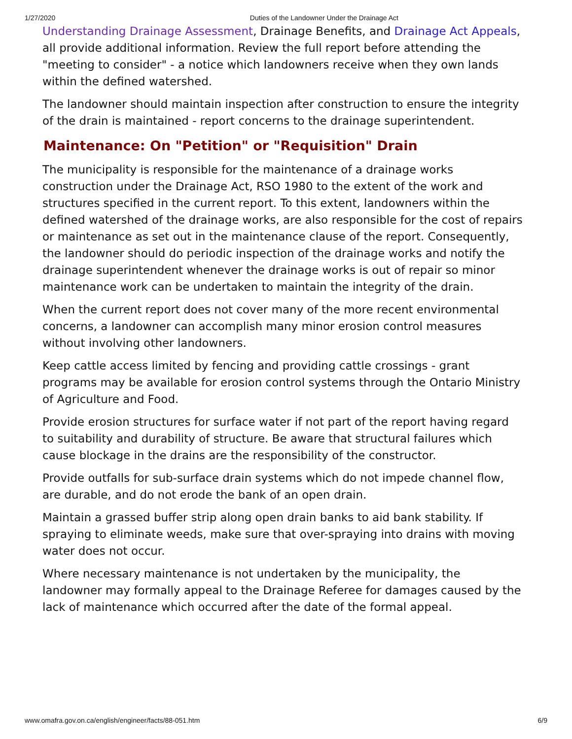1/27/2020 Duties of the Landowner Under the Drainage Act
Understanding Drainage Assessment, Drainage Benefits, and Drainage Act Appeals, all provide additional information. Review the full report before attending the "meeting to consider" - a notice which landowners receive when they own lands within the defined watershed.
The landowner should maintain inspection after construction to ensure the integrity of the drain is maintained - report concerns to the drainage superintendent.
Maintenance: On "Petition" or "Requisition" Drain
The municipality is responsible for the maintenance of a drainage works construction under the Drainage Act, RSO 1980 to the extent of the work and structures specified in the current report. To this extent, landowners within the defined watershed of the drainage works, are also responsible for the cost of repairs or maintenance as set out in the maintenance clause of the report. Consequently, the landowner should do periodic inspection of the drainage works and notify the drainage superintendent whenever the drainage works is out of repair so minor maintenance work can be undertaken to maintain the integrity of the drain.
When the current report does not cover many of the more recent environmental concerns, a landowner can accomplish many minor erosion control measures without involving other landowners.
Keep cattle access limited by fencing and providing cattle crossings - grant programs may be available for erosion control systems through the Ontario Ministry of Agriculture and Food.
Provide erosion structures for surface water if not part of the report having regard to suitability and durability of structure. Be aware that structural failures which cause blockage in the drains are the responsibility of the constructor.
Provide outfalls for sub-surface drain systems which do not impede channel flow, are durable, and do not erode the bank of an open drain.
Maintain a grassed buffer strip along open drain banks to aid bank stability. If spraying to eliminate weeds, make sure that over-spraying into drains with moving water does not occur.
Where necessary maintenance is not undertaken by the municipality, the landowner may formally appeal to the Drainage Referee for damages caused by the lack of maintenance which occurred after the date of the formal appeal.
www.omafra.gov.on.ca/english/engineer/facts/88-051.htm 6/9